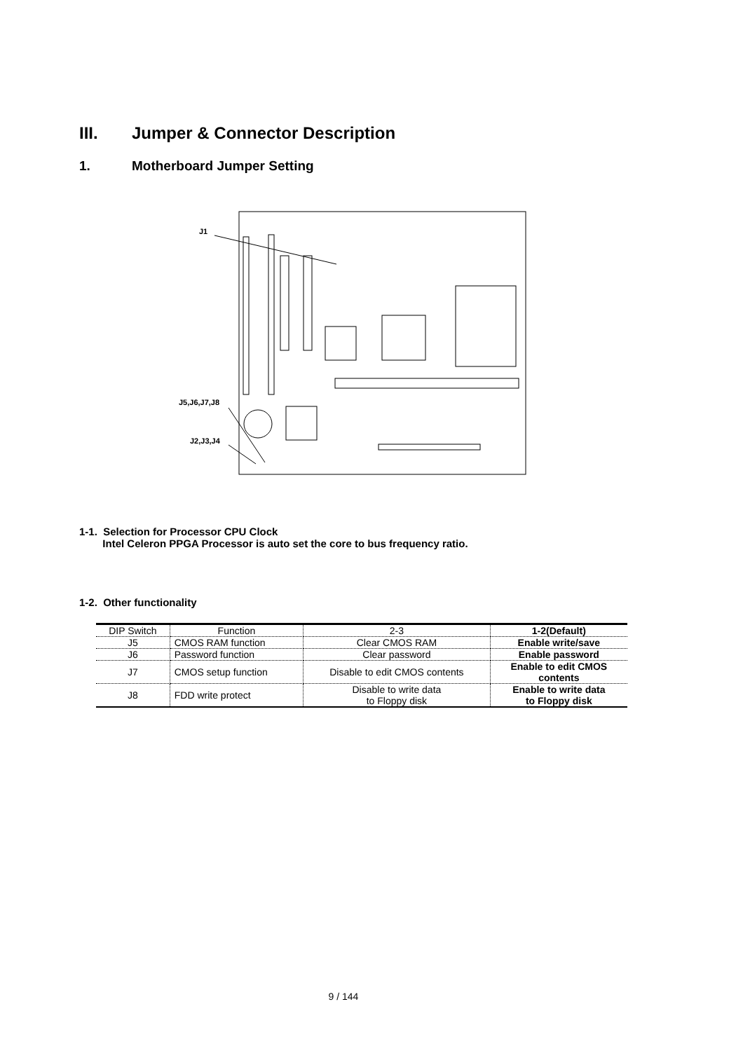III. Jumper & Connector Description
1. Motherboard Jumper Setting
J1
J5,J6,J7,J8
J2,J3,J4
1-1. Selection for Processor CPU Clock
Intel Celeron PPGA Processor is auto set the core to bus frequency ratio.
1-2. Other functionality
| DIP Switch | Function | 2-3 | 1-2(Default) |
| --- | --- | --- | --- |
| J5 | CMOS RAM function | Clear CMOS RAM | Enable write/save |
| J6 | Password function | Clear password | Enable password |
| J7 | CMOS setup function | Disable to edit CMOS contents | Enable to edit CMOS contents |
| J8 | FDD write protect | Disable to write data to Floppy disk | Enable to write data to Floppy disk |
9 / 144